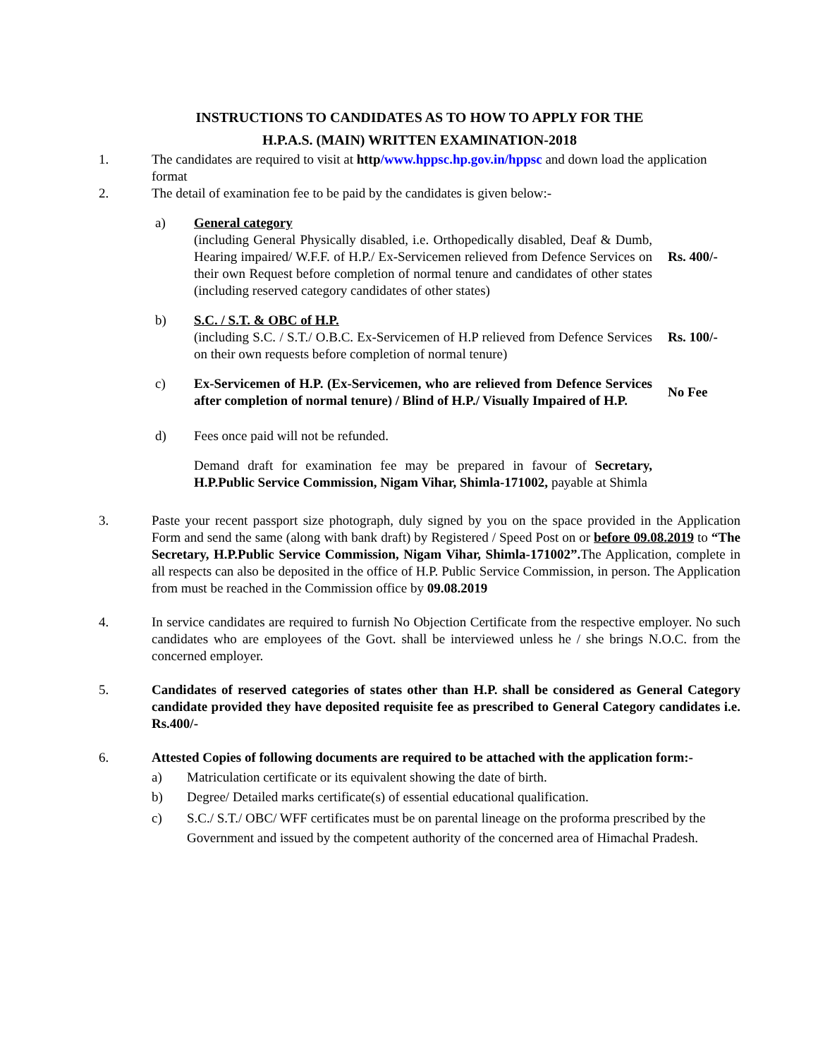INSTRUCTIONS TO CANDIDATES AS TO HOW TO APPLY FOR THE
H.P.A.S. (MAIN) WRITTEN EXAMINATION-2018
1. The candidates are required to visit at http/www.hppsc.hp.gov.in/hppsc and down load the application format
2. The detail of examination fee to be paid by the candidates is given below:-
a) General category
(including General Physically disabled, i.e. Orthopedically disabled, Deaf & Dumb, Hearing impaired/ W.F.F. of H.P./ Ex-Servicemen relieved from Defence Services on their own Request before completion of normal tenure and candidates of other states (including reserved category candidates of other states)
Rs. 400/-
b) S.C. / S.T. & OBC of H.P.
(including S.C. / S.T./ O.B.C. Ex-Servicemen of H.P relieved from Defence Services on their own requests before completion of normal tenure)
Rs. 100/-
c) Ex-Servicemen of H.P. (Ex-Servicemen, who are relieved from Defence Services after completion of normal tenure) / Blind of H.P./ Visually Impaired of H.P.
No Fee
d) Fees once paid will not be refunded.
Demand draft for examination fee may be prepared in favour of Secretary, H.P.Public Service Commission, Nigam Vihar, Shimla-171002, payable at Shimla
3. Paste your recent passport size photograph, duly signed by you on the space provided in the Application Form and send the same (along with bank draft) by Registered / Speed Post on or before 09.08.2019 to “The Secretary, H.P.Public Service Commission, Nigam Vihar, Shimla-171002”. The Application, complete in all respects can also be deposited in the office of H.P. Public Service Commission, in person. The Application from must be reached in the Commission office by 09.08.2019
4. In service candidates are required to furnish No Objection Certificate from the respective employer. No such candidates who are employees of the Govt. shall be interviewed unless he / she brings N.O.C. from the concerned employer.
5. Candidates of reserved categories of states other than H.P. shall be considered as General Category candidate provided they have deposited requisite fee as prescribed to General Category candidates i.e. Rs.400/-
6. Attested Copies of following documents are required to be attached with the application form:-
a) Matriculation certificate or its equivalent showing the date of birth.
b) Degree/ Detailed marks certificate(s) of essential educational qualification.
c) S.C./ S.T./ OBC/ WFF certificates must be on parental lineage on the proforma prescribed by the Government and issued by the competent authority of the concerned area of Himachal Pradesh.